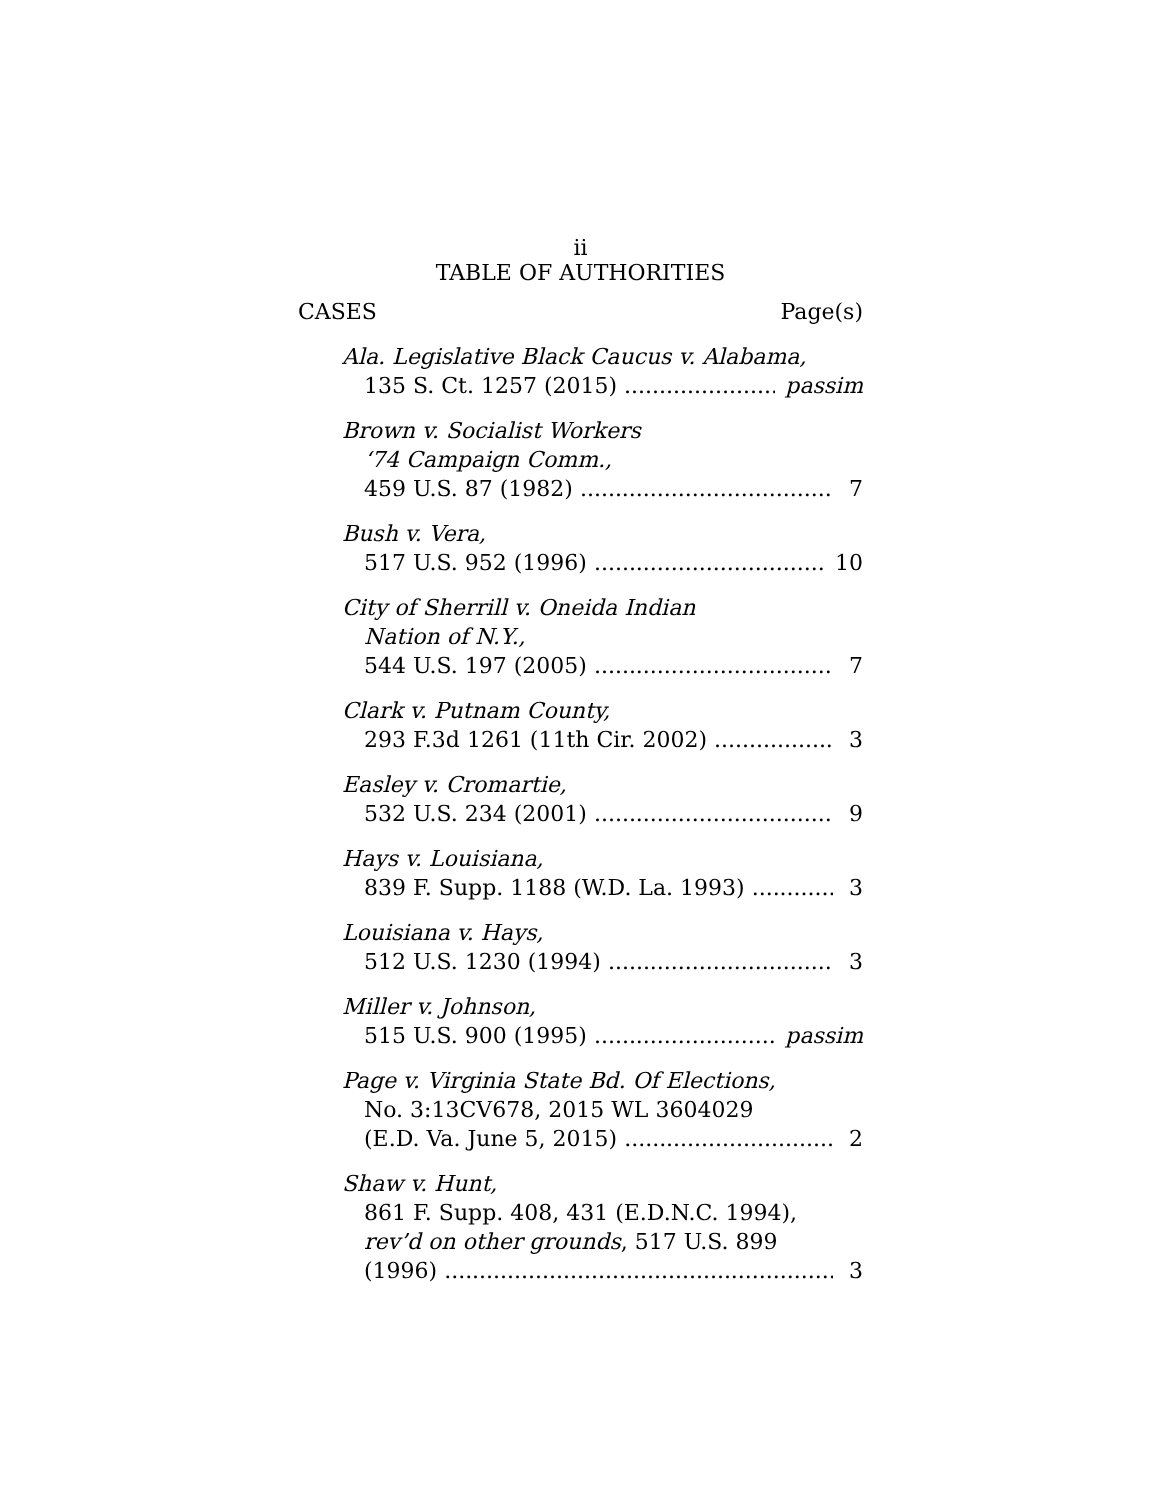ii
TABLE OF AUTHORITIES
CASES Page(s)
Ala. Legislative Black Caucus v. Alabama,
135 S. Ct. 1257 (2015) passim
Brown v. Socialist Workers
‘74 Campaign Comm.,
459 U.S. 87 (1982) 7
Bush v. Vera,
517 U.S. 952 (1996) 10
City of Sherrill v. Oneida Indian
Nation of N.Y.,
544 U.S. 197 (2005) 7
Clark v. Putnam County,
293 F.3d 1261 (11th Cir. 2002) 3
Easley v. Cromartie,
532 U.S. 234 (2001) 9
Hays v. Louisiana,
839 F. Supp. 1188 (W.D. La. 1993) 3
Louisiana v. Hays,
512 U.S. 1230 (1994) 3
Miller v. Johnson,
515 U.S. 900 (1995) passim
Page v. Virginia State Bd. Of Elections,
No. 3:13CV678, 2015 WL 3604029
(E.D. Va. June 5, 2015) 2
Shaw v. Hunt,
861 F. Supp. 408, 431 (E.D.N.C. 1994),
rev’d on other grounds, 517 U.S. 899
(1996) 3